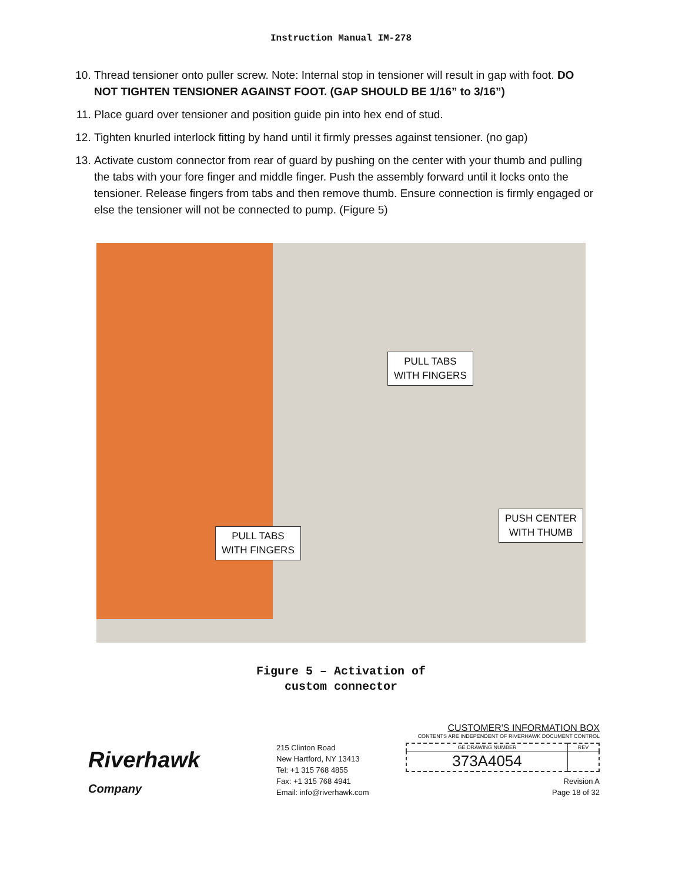Instruction Manual IM-278
10. Thread tensioner onto puller screw. Note: Internal stop in tensioner will result in gap with foot. DO NOT TIGHTEN TENSIONER AGAINST FOOT. (GAP SHOULD BE 1/16” to 3/16”)
11. Place guard over tensioner and position guide pin into hex end of stud.
12. Tighten knurled interlock fitting by hand until it firmly presses against tensioner. (no gap)
13. Activate custom connector from rear of guard by pushing on the center with your thumb and pulling the tabs with your fore finger and middle finger. Push the assembly forward until it locks onto the tensioner. Release fingers from tabs and then remove thumb. Ensure connection is firmly engaged or else the tensioner will not be connected to pump. (Figure 5)
PULL TABS
WITH FINGERS
PUSH CENTER
WITH THUMB
PULL TABS
WITH FINGERS
Figure 5 – Activation of
custom connector
Riverhawk
Company
215 Clinton Road
New Hartford, NY 13413
Tel: +1 315 768 4855
Fax: +1 315 768 4941
Email: info@riverhawk.com
CUSTOMER'S INFORMATION BOX
CONTENTS ARE INDEPENDENT OF RIVERHAWK DOCUMENT CONTROL
| GE DRAWING NUMBER | REV |
| 373A4054 | |
Revision A
Page 18 of 32